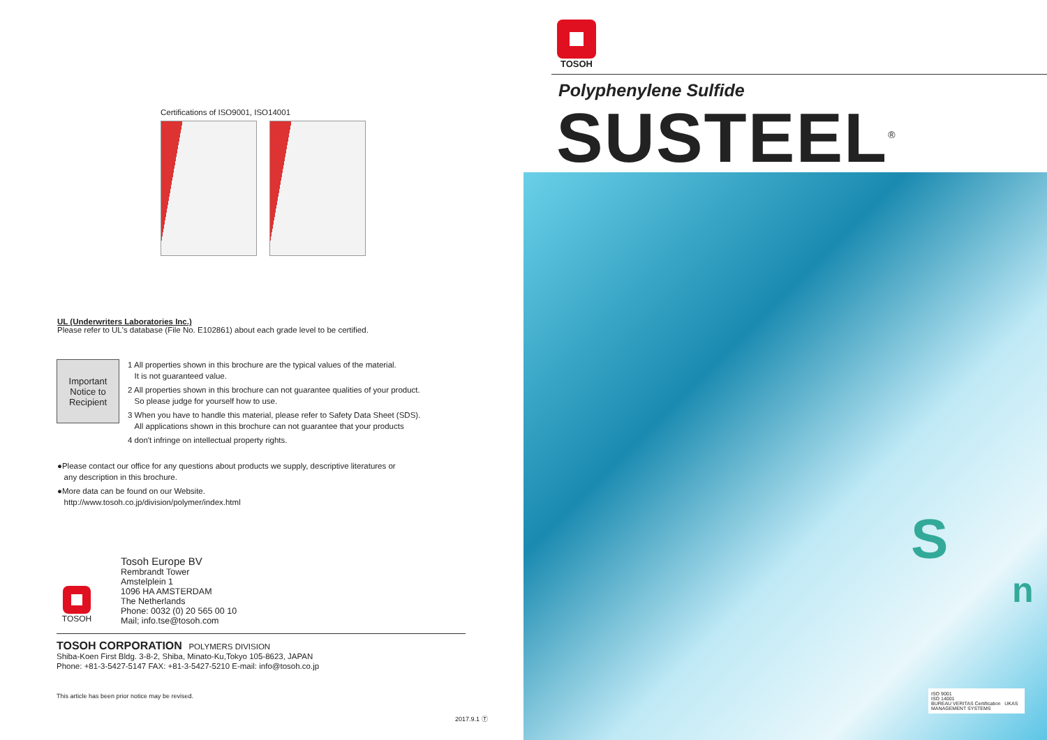Certifications of ISO9001, ISO14001
UL (Underwriters Laboratories Inc.)
Please refer to UL's database (File No. E102861) about each grade level to be certified.
Important
Notice to
Recipient
1 All properties shown in this brochure are the typical values of the material.
It is not guaranteed value.
2 All properties shown in this brochure can not guarantee qualities of your product.
So please judge for yourself how to use.
3 When you have to handle this material, please refer to Safety Data Sheet (SDS).
All applications shown in this brochure can not guarantee that your products
4 don't infringe on intellectual property rights.
●Please contact our office for any questions about products we supply, descriptive literatures or
any description in this brochure.
●More data can be found on our Website.
http://www.tosoh.co.jp/division/polymer/index.html
Tosoh Europe BV
Rembrandt Tower
Amstelplein 1
1096 HA AMSTERDAM
The Netherlands
Phone: 0032 (0) 20 565 00 10
Mail; info.tse@tosoh.com
TOSOH
TOSOH CORPORATION POLYMERS DIVISION
Shiba-Koen First Bldg. 3-8-2, Shiba, Minato-Ku,Tokyo 105-8623, JAPAN
Phone: +81-3-5427-5147 FAX: +81-3-5427-5210 E-mail: info@tosoh.co.jp
This article has been prior notice may be revised.
2017.9.1 Ⓣ
TOSOH
Polyphenylene Sulfide
SUSTEEL<sup>®</sup>
S
n
ISO 9001
ISO 14001
BUREAU VERITAS Certification UKAS MANAGEMENT SYSTEMS